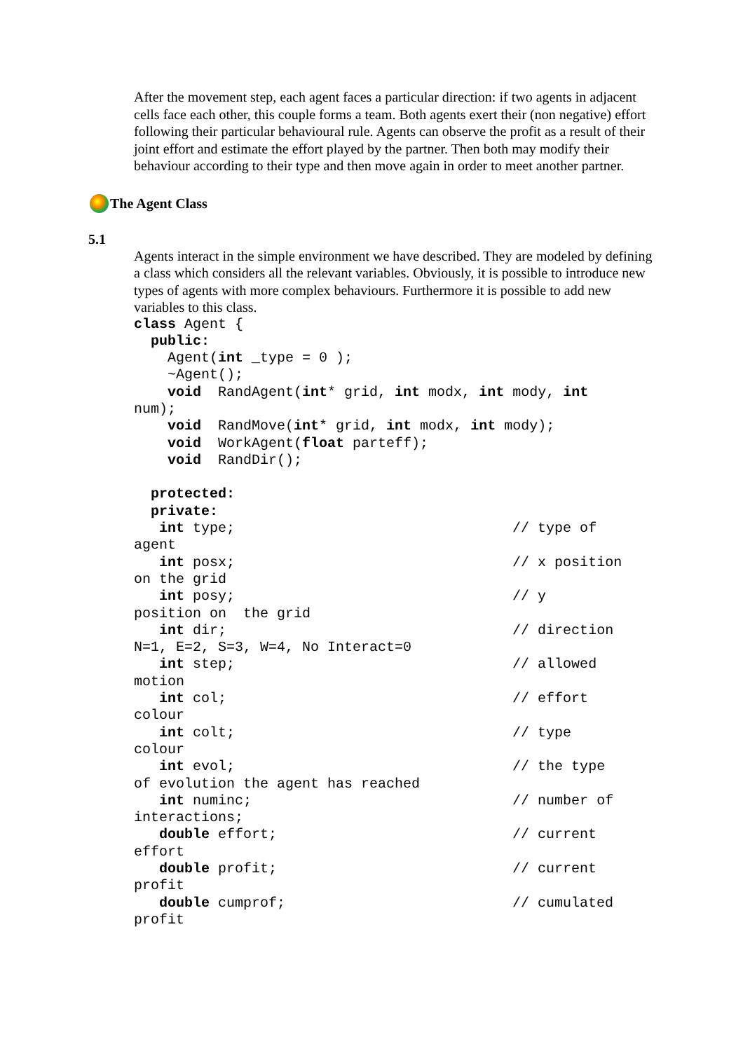After the movement step, each agent faces a particular direction: if two agents in adjacent cells face each other, this couple forms a team. Both agents exert their (non negative) effort following their particular behavioural rule. Agents can observe the profit as a result of their joint effort and estimate the effort played by the partner. Then both may modify their behaviour according to their type and then move again in order to meet another partner.
The Agent Class
5.1
Agents interact in the simple environment we have described. They are modeled by defining a class which considers all the relevant variables. Obviously, it is possible to introduce new types of agents with more complex behaviours. Furthermore it is possible to add new variables to this class.
class Agent {
  public:
    Agent(int _type = 0 );
    ~Agent();
    void  RandAgent(int* grid, int modx, int mody, int
num);
    void  RandMove(int* grid, int modx, int mody);
    void  WorkAgent(float parteff);
    void  RandDir();

  protected:
  private:
   int type;                                 // type of
agent
   int posx;                                 // x position
on the grid
   int posy;                                 // y
position on  the grid
   int dir;                                  // direction
N=1, E=2, S=3, W=4, No Interact=0
   int step;                                 // allowed
motion
   int col;                                  // effort
colour
   int colt;                                 // type
colour
   int evol;                                 // the type
of evolution the agent has reached
   int numinc;                               // number of
interactions;
   double effort;                            // current
effort
   double profit;                            // current
profit
   double cumprof;                           // cumulated
profit